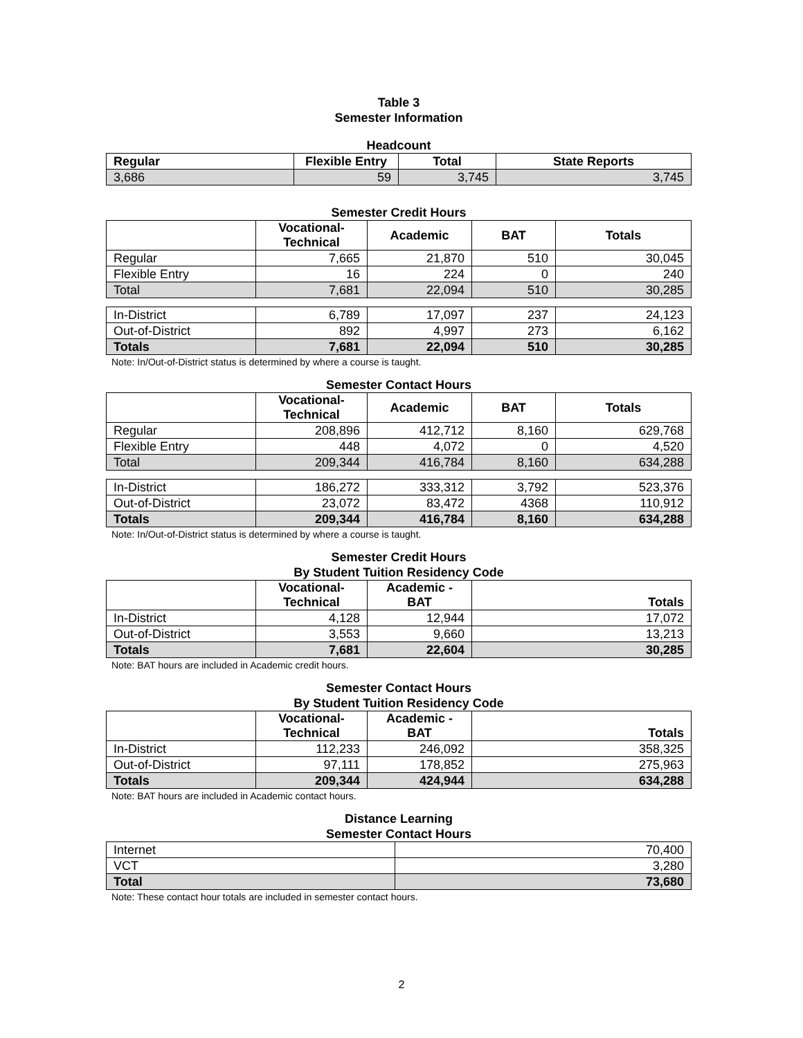Table 3
Semester Information
Headcount
| Regular | Flexible Entry | Total | State Reports |
| --- | --- | --- | --- |
| 3,686 | 59 | 3,745 | 3,745 |
Semester Credit Hours
| | Vocational- Technical | Academic | BAT | Totals |
| --- | --- | --- | --- | --- |
| Regular | 7,665 | 21,870 | 510 | 30,045 |
| Flexible Entry | 16 | 224 | 0 | 240 |
| Total | 7,681 | 22,094 | 510 | 30,285 |
| In-District | 6,789 | 17,097 | 237 | 24,123 |
| Out-of-District | 892 | 4,997 | 273 | 6,162 |
| Totals | 7,681 | 22,094 | 510 | 30,285 |
Note: In/Out-of-District status is determined by where a course is taught.
Semester Contact Hours
| | Vocational- Technical | Academic | BAT | Totals |
| --- | --- | --- | --- | --- |
| Regular | 208,896 | 412,712 | 8,160 | 629,768 |
| Flexible Entry | 448 | 4,072 | 0 | 4,520 |
| Total | 209,344 | 416,784 | 8,160 | 634,288 |
| In-District | 186,272 | 333,312 | 3,792 | 523,376 |
| Out-of-District | 23,072 | 83,472 | 4368 | 110,912 |
| Totals | 209,344 | 416,784 | 8,160 | 634,288 |
Note: In/Out-of-District status is determined by where a course is taught.
Semester Credit Hours
By Student Tuition Residency Code
| | Vocational- Technical | Academic - BAT | Totals |
| --- | --- | --- | --- |
| In-District | 4,128 | 12,944 | 17,072 |
| Out-of-District | 3,553 | 9,660 | 13,213 |
| Totals | 7,681 | 22,604 | 30,285 |
Note: BAT hours are included in Academic credit hours.
Semester Contact Hours
By Student Tuition Residency Code
| | Vocational- Technical | Academic - BAT | Totals |
| --- | --- | --- | --- |
| In-District | 112,233 | 246,092 | 358,325 |
| Out-of-District | 97,111 | 178,852 | 275,963 |
| Totals | 209,344 | 424,944 | 634,288 |
Note: BAT hours are included in Academic contact hours.
Distance Learning
Semester Contact Hours
| Internet | 70,400 |
| VCT | 3,280 |
| Total | 73,680 |
Note: These contact hour totals are included in semester contact hours.
2